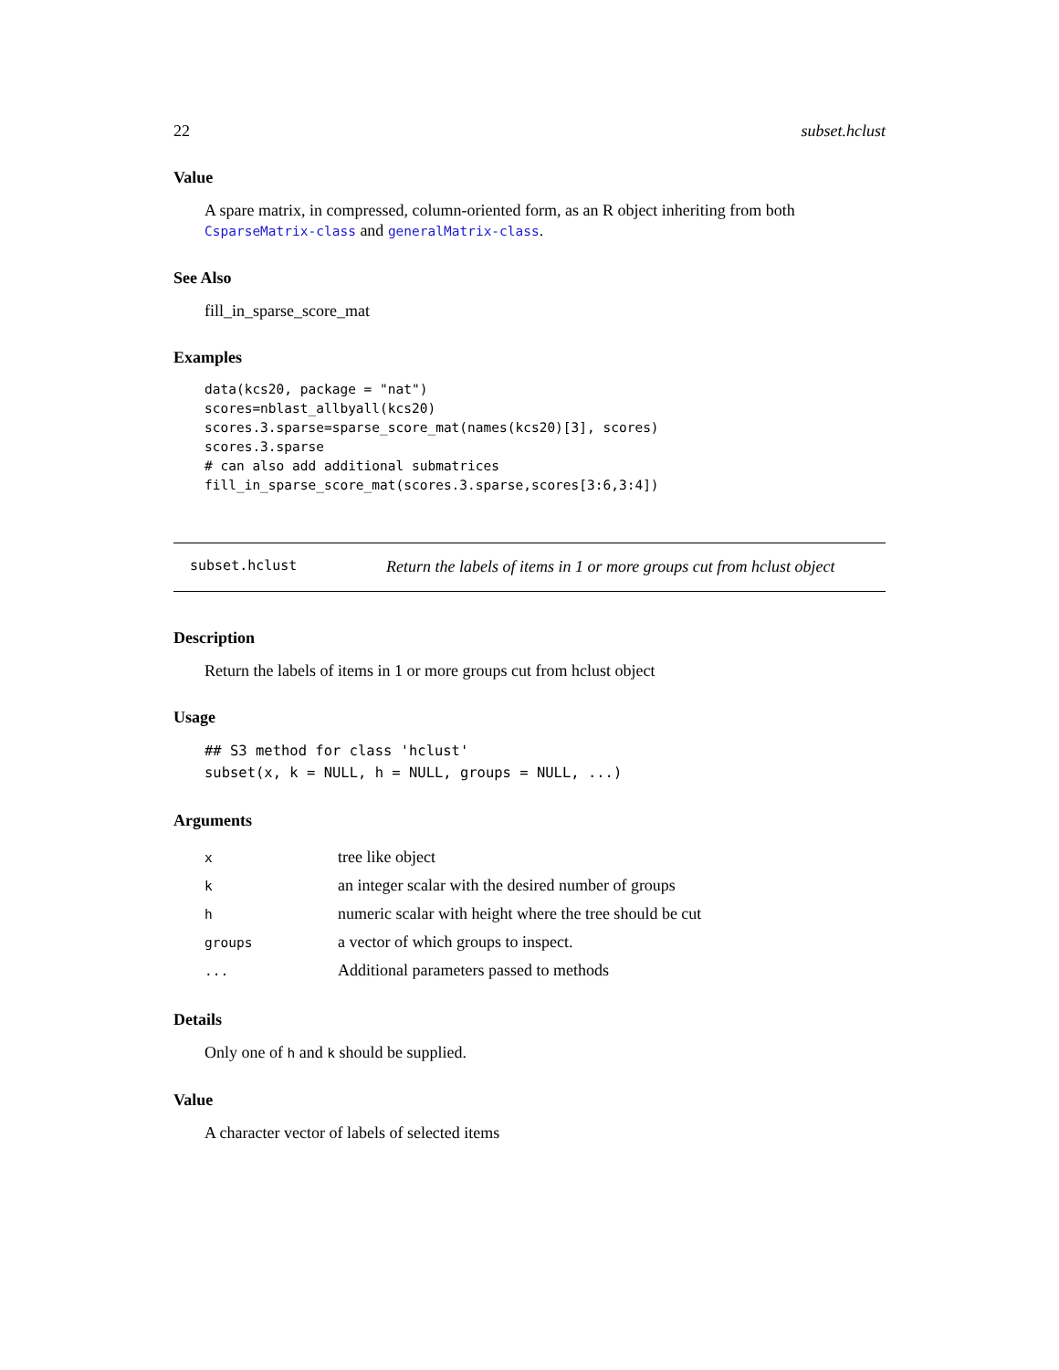22 subset.hclust
Value
A spare matrix, in compressed, column-oriented form, as an R object inheriting from both CsparseMatrix-class and generalMatrix-class.
See Also
fill_in_sparse_score_mat
Examples
data(kcs20, package = "nat")
scores=nblast_allbyall(kcs20)
scores.3.sparse=sparse_score_mat(names(kcs20)[3], scores)
scores.3.sparse
# can also add additional submatrices
fill_in_sparse_score_mat(scores.3.sparse,scores[3:6,3:4])
subset.hclust Return the labels of items in 1 or more groups cut from hclust object
Description
Return the labels of items in 1 or more groups cut from hclust object
Usage
## S3 method for class 'hclust'
subset(x, k = NULL, h = NULL, groups = NULL, ...)
Arguments
| x | tree like object |
| k | an integer scalar with the desired number of groups |
| h | numeric scalar with height where the tree should be cut |
| groups | a vector of which groups to inspect. |
| ... | Additional parameters passed to methods |
Details
Only one of h and k should be supplied.
Value
A character vector of labels of selected items